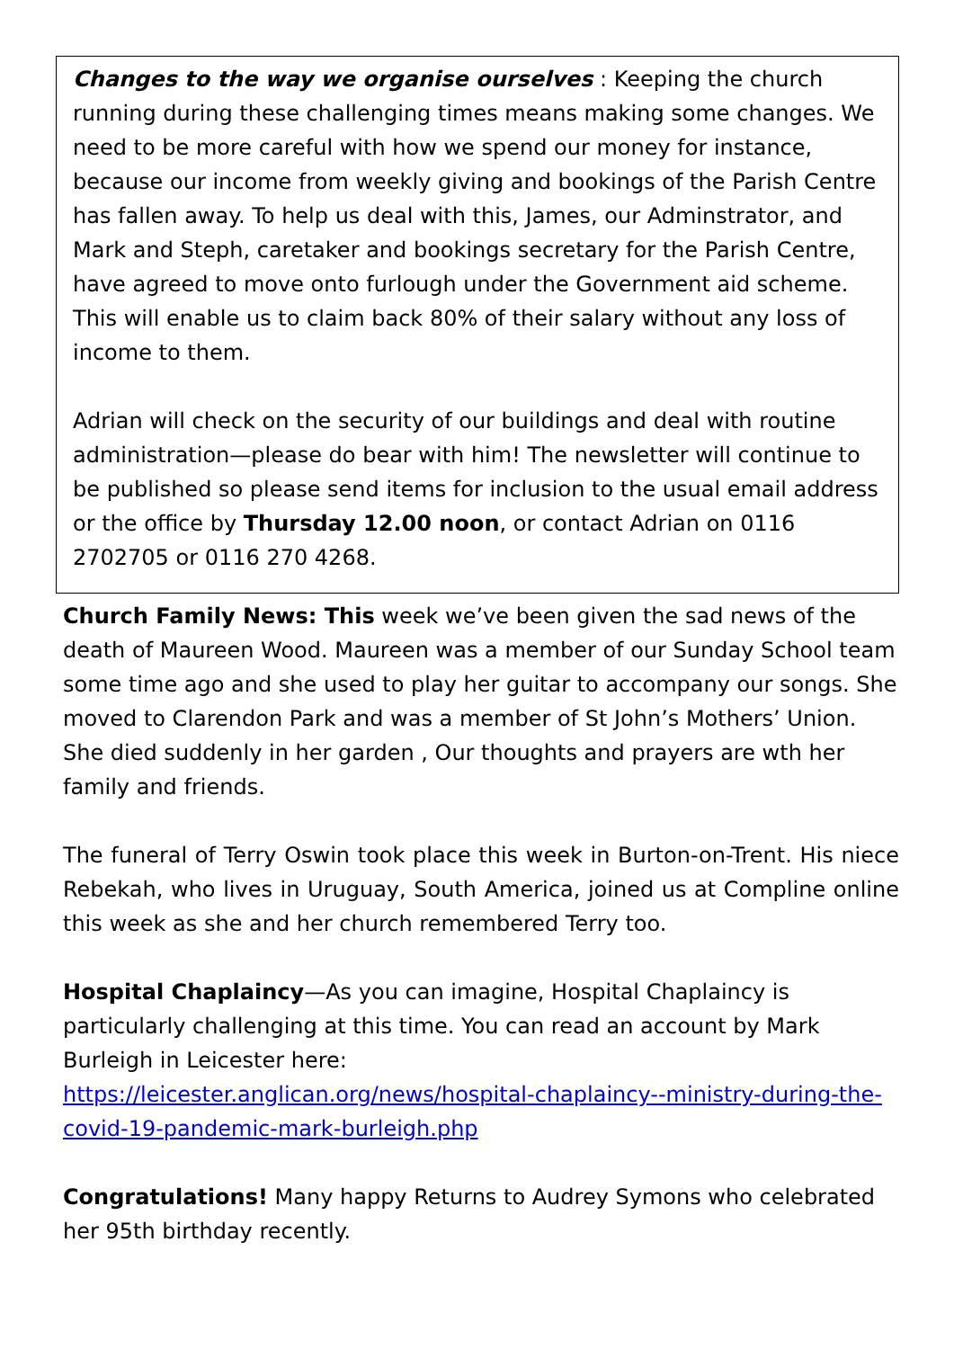Changes to the way we organise ourselves : Keeping the church running during these challenging times means making some changes. We need to be more careful with how we spend our money for instance, because our income from weekly giving and bookings of the Parish Centre has fallen away. To help us deal with this, James, our Adminstrator, and Mark and Steph, caretaker and bookings secretary for the Parish Centre, have agreed to move onto furlough under the Government aid scheme. This will enable us to claim back 80% of their salary without any loss of income to them.
Adrian will check on the security of our buildings and deal with routine administration—please do bear with him! The newsletter will continue to be published so please send items for inclusion to the usual email address or the office by Thursday 12.00 noon, or contact Adrian on 0116 2702705 or 0116 270 4268.
Church Family News: This week we’ve been given the sad news of the death of Maureen Wood. Maureen was a member of our Sunday School team some time ago and she used to play her guitar to accompany our songs. She moved to Clarendon Park and was a member of St John’s Mothers’ Union. She died suddenly in her garden , Our thoughts and prayers are wth her family and friends.
The funeral of Terry Oswin took place this week in Burton-on-Trent. His niece Rebekah, who lives in Uruguay, South America, joined us at Compline online this week as she and her church remembered Terry too.
Hospital Chaplaincy—As you can imagine, Hospital Chaplaincy is particularly challenging at this time. You can read an account by Mark Burleigh in Leicester here:
https://leicester.anglican.org/news/hospital-chaplaincy--ministry-during-the-covid-19-pandemic-mark-burleigh.php
Congratulations! Many happy Returns to Audrey Symons who celebrated her 95th birthday recently.